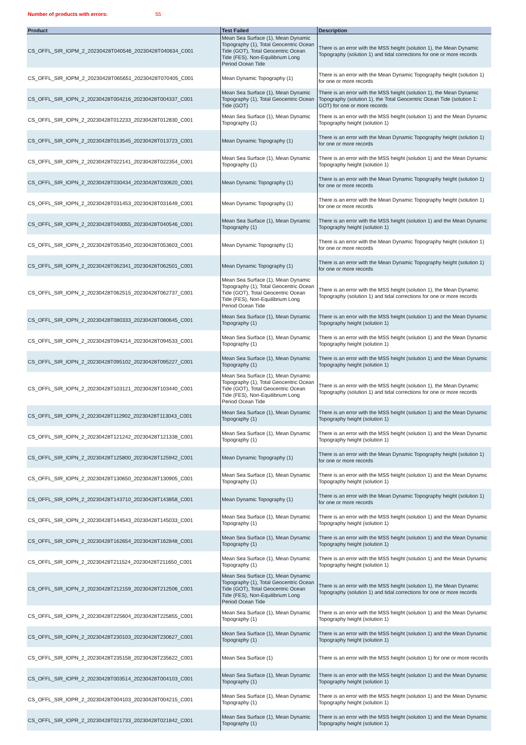Number of products with errors: 55
| Product | Test Failed | Description |
| --- | --- | --- |
| CS_OFFL_SIR_IOPM_2_20230428T040546_20230428T040634_C001 | Mean Sea Surface (1), Mean Dynamic Topography (1), Total Geocentric Ocean Tide (GOT), Total Geocentric Ocean Tide (FES), Non-Equilibrium Long Period Ocean Tide | There is an error with the MSS height (solution 1), the Mean Dynamic Topography (solution 1) and tidal corrections for one or more records |
| CS_OFFL_SIR_IOPM_2_20230428T065651_20230428T070405_C001 | Mean Dynamic Topography (1) | There is an error with the Mean Dynamic Topography height (solution 1) for one or more records |
| CS_OFFL_SIR_IOPN_2_20230428T004216_20230428T004337_C001 | Mean Sea Surface (1), Mean Dynamic Topography (1), Total Geocentric Ocean Tide (GOT) | There is an error with the MSS height (solution 1), the Mean Dynamic Topography (solution 1), the Total Geocentric Ocean Tide (solution 1: GOT) for one or more records |
| CS_OFFL_SIR_IOPN_2_20230428T012233_20230428T012830_C001 | Mean Sea Surface (1), Mean Dynamic Topography (1) | There is an error with the MSS height (solution 1) and the Mean Dynamic Topography height (solution 1) |
| CS_OFFL_SIR_IOPN_2_20230428T013545_20230428T013723_C001 | Mean Dynamic Topography (1) | There is an error with the Mean Dynamic Topography height (solution 1) for one or more records |
| CS_OFFL_SIR_IOPN_2_20230428T022141_20230428T022354_C001 | Mean Sea Surface (1), Mean Dynamic Topography (1) | There is an error with the MSS height (solution 1) and the Mean Dynamic Topography height (solution 1) |
| CS_OFFL_SIR_IOPN_2_20230428T030434_20230428T030620_C001 | Mean Dynamic Topography (1) | There is an error with the Mean Dynamic Topography height (solution 1) for one or more records |
| CS_OFFL_SIR_IOPN_2_20230428T031453_20230428T031649_C001 | Mean Dynamic Topography (1) | There is an error with the Mean Dynamic Topography height (solution 1) for one or more records |
| CS_OFFL_SIR_IOPN_2_20230428T040055_20230428T040546_C001 | Mean Sea Surface (1), Mean Dynamic Topography (1) | There is an error with the MSS height (solution 1) and the Mean Dynamic Topography height (solution 1) |
| CS_OFFL_SIR_IOPN_2_20230428T053540_20230428T053603_C001 | Mean Dynamic Topography (1) | There is an error with the Mean Dynamic Topography height (solution 1) for one or more records |
| CS_OFFL_SIR_IOPN_2_20230428T062341_20230428T062501_C001 | Mean Dynamic Topography (1) | There is an error with the Mean Dynamic Topography height (solution 1) for one or more records |
| CS_OFFL_SIR_IOPN_2_20230428T062515_20230428T062737_C001 | Mean Sea Surface (1), Mean Dynamic Topography (1), Total Geocentric Ocean Tide (GOT), Total Geocentric Ocean Tide (FES), Non-Equilibrium Long Period Ocean Tide | There is an error with the MSS height (solution 1), the Mean Dynamic Topography (solution 1) and tidal corrections for one or more records |
| CS_OFFL_SIR_IOPN_2_20230428T080333_20230428T080645_C001 | Mean Sea Surface (1), Mean Dynamic Topography (1) | There is an error with the MSS height (solution 1) and the Mean Dynamic Topography height (solution 1) |
| CS_OFFL_SIR_IOPN_2_20230428T094214_20230428T094533_C001 | Mean Sea Surface (1), Mean Dynamic Topography (1) | There is an error with the MSS height (solution 1) and the Mean Dynamic Topography height (solution 1) |
| CS_OFFL_SIR_IOPN_2_20230428T095102_20230428T095227_C001 | Mean Sea Surface (1), Mean Dynamic Topography (1) | There is an error with the MSS height (solution 1) and the Mean Dynamic Topography height (solution 1) |
| CS_OFFL_SIR_IOPN_2_20230428T103121_20230428T103440_C001 | Mean Sea Surface (1), Mean Dynamic Topography (1), Total Geocentric Ocean Tide (GOT), Total Geocentric Ocean Tide (FES), Non-Equilibrium Long Period Ocean Tide | There is an error with the MSS height (solution 1), the Mean Dynamic Topography (solution 1) and tidal corrections for one or more records |
| CS_OFFL_SIR_IOPN_2_20230428T112902_20230428T113043_C001 | Mean Sea Surface (1), Mean Dynamic Topography (1) | There is an error with the MSS height (solution 1) and the Mean Dynamic Topography height (solution 1) |
| CS_OFFL_SIR_IOPN_2_20230428T121242_20230428T121338_C001 | Mean Sea Surface (1), Mean Dynamic Topography (1) | There is an error with the MSS height (solution 1) and the Mean Dynamic Topography height (solution 1) |
| CS_OFFL_SIR_IOPN_2_20230428T125800_20230428T125942_C001 | Mean Dynamic Topography (1) | There is an error with the Mean Dynamic Topography height (solution 1) for one or more records |
| CS_OFFL_SIR_IOPN_2_20230428T130650_20230428T130905_C001 | Mean Sea Surface (1), Mean Dynamic Topography (1) | There is an error with the MSS height (solution 1) and the Mean Dynamic Topography height (solution 1) |
| CS_OFFL_SIR_IOPN_2_20230428T143710_20230428T143858_C001 | Mean Dynamic Topography (1) | There is an error with the Mean Dynamic Topography height (solution 1) for one or more records |
| CS_OFFL_SIR_IOPN_2_20230428T144543_20230428T145033_C001 | Mean Sea Surface (1), Mean Dynamic Topography (1) | There is an error with the MSS height (solution 1) and the Mean Dynamic Topography height (solution 1) |
| CS_OFFL_SIR_IOPN_2_20230428T162654_20230428T162848_C001 | Mean Sea Surface (1), Mean Dynamic Topography (1) | There is an error with the MSS height (solution 1) and the Mean Dynamic Topography height (solution 1) |
| CS_OFFL_SIR_IOPN_2_20230428T211524_20230428T211650_C001 | Mean Sea Surface (1), Mean Dynamic Topography (1) | There is an error with the MSS height (solution 1) and the Mean Dynamic Topography height (solution 1) |
| CS_OFFL_SIR_IOPN_2_20230428T212159_20230428T212506_C001 | Mean Sea Surface (1), Mean Dynamic Topography (1), Total Geocentric Ocean Tide (GOT), Total Geocentric Ocean Tide (FES), Non-Equilibrium Long Period Ocean Tide | There is an error with the MSS height (solution 1), the Mean Dynamic Topography (solution 1) and tidal corrections for one or more records |
| CS_OFFL_SIR_IOPN_2_20230428T225604_20230428T225855_C001 | Mean Sea Surface (1), Mean Dynamic Topography (1) | There is an error with the MSS height (solution 1) and the Mean Dynamic Topography height (solution 1) |
| CS_OFFL_SIR_IOPN_2_20230428T230103_20230428T230627_C001 | Mean Sea Surface (1), Mean Dynamic Topography (1) | There is an error with the MSS height (solution 1) and the Mean Dynamic Topography height (solution 1) |
| CS_OFFL_SIR_IOPN_2_20230428T235158_20230428T235622_C001 | Mean Sea Surface (1) | There is an error with the MSS height (solution 1) for one or more records |
| CS_OFFL_SIR_IOPR_2_20230428T003514_20230428T004103_C001 | Mean Sea Surface (1), Mean Dynamic Topography (1) | There is an error with the MSS height (solution 1) and the Mean Dynamic Topography height (solution 1) |
| CS_OFFL_SIR_IOPR_2_20230428T004103_20230428T004215_C001 | Mean Sea Surface (1), Mean Dynamic Topography (1) | There is an error with the MSS height (solution 1) and the Mean Dynamic Topography height (solution 1) |
| CS_OFFL_SIR_IOPR_2_20230428T021733_20230428T021842_C001 | Mean Sea Surface (1), Mean Dynamic Topography (1) | There is an error with the MSS height (solution 1) and the Mean Dynamic Topography height (solution 1) |